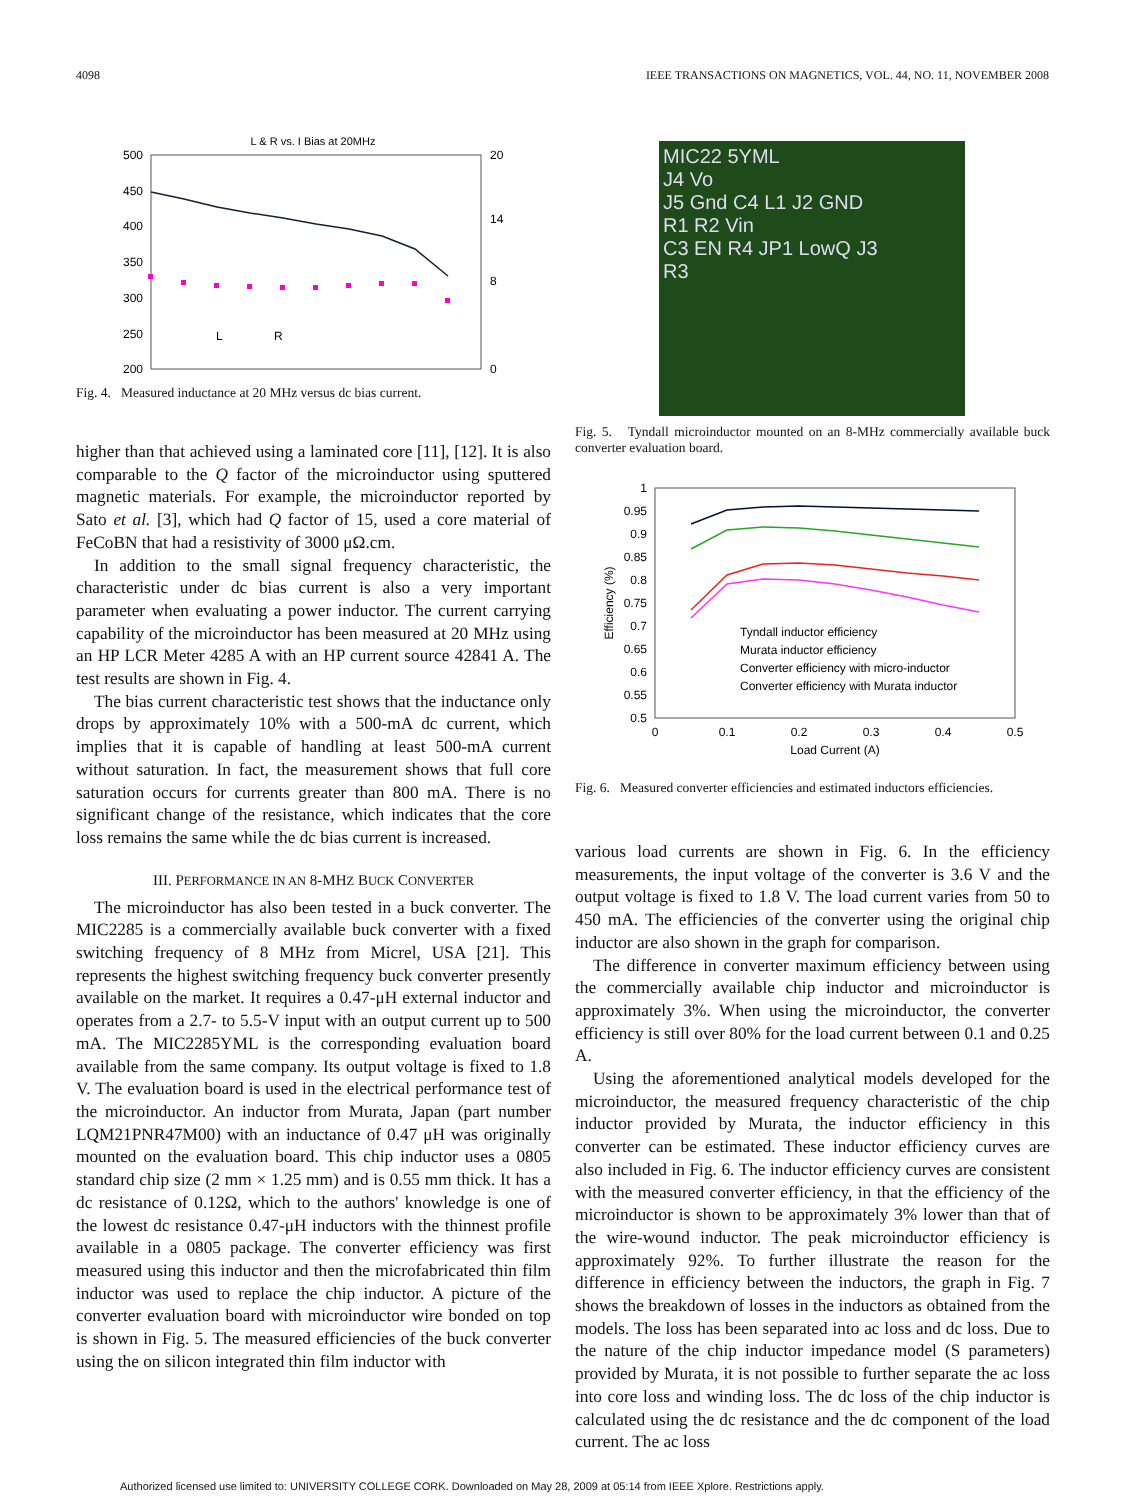4098 IEEE TRANSACTIONS ON MAGNETICS, VOL. 44, NO. 11, NOVEMBER 2008
L & R vs. I Bias at 20MHz
500
450
400
350
300
250
200
20
14
8
0
L
R
Fig. 4. Measured inductance at 20 MHz versus dc bias current.
higher than that achieved using a laminated core [11], [12]. It is also comparable to the Q factor of the microinductor using sputtered magnetic materials. For example, the microinductor reported by Sato et al. [3], which had Q factor of 15, used a core material of FeCoBN that had a resistivity of 3000 μΩ.cm.
In addition to the small signal frequency characteristic, the characteristic under dc bias current is also a very important parameter when evaluating a power inductor. The current carrying capability of the microinductor has been measured at 20 MHz using an HP LCR Meter 4285 A with an HP current source 42841 A. The test results are shown in Fig. 4.
The bias current characteristic test shows that the inductance only drops by approximately 10% with a 500-mA dc current, which implies that it is capable of handling at least 500-mA current without saturation. In fact, the measurement shows that full core saturation occurs for currents greater than 800 mA. There is no significant change of the resistance, which indicates that the core loss remains the same while the dc bias current is increased.
III. PERFORMANCE IN AN 8-MHZ BUCK CONVERTER
The microinductor has also been tested in a buck converter. The MIC2285 is a commercially available buck converter with a fixed switching frequency of 8 MHz from Micrel, USA [21]. This represents the highest switching frequency buck converter presently available on the market. It requires a 0.47-μH external inductor and operates from a 2.7- to 5.5-V input with an output current up to 500 mA. The MIC2285YML is the corresponding evaluation board available from the same company. Its output voltage is fixed to 1.8 V. The evaluation board is used in the electrical performance test of the microinductor. An inductor from Murata, Japan (part number LQM21PNR47M00) with an inductance of 0.47 μH was originally mounted on the evaluation board. This chip inductor uses a 0805 standard chip size (2 mm × 1.25 mm) and is 0.55 mm thick. It has a dc resistance of 0.12Ω, which to the authors' knowledge is one of the lowest dc resistance 0.47-μH inductors with the thinnest profile available in a 0805 package. The converter efficiency was first measured using this inductor and then the microfabricated thin film inductor was used to replace the chip inductor. A picture of the converter evaluation board with microinductor wire bonded on top is shown in Fig. 5. The measured efficiencies of the buck converter using the on silicon integrated thin film inductor with
MIC22 5YML
J4 Vo
J5 Gnd C4 L1 J2 GND
R1 R2 Vin
C3 EN R4 JP1 LowQ J3
R3
Fig. 5. Tyndall microinductor mounted on an 8-MHz commercially available buck converter evaluation board.
1
0.95
0.9
0.85
0.8
0.75
0.7
0.65
0.6
0.55
0.5
Tyndall inductor efficiency
Murata inductor efficiency
Converter efficiency with micro-inductor
Converter efficiency with Murata inductor
0
0.1
0.2
0.3
0.4
0.5
Load Current (A)
Efficiency (%)
Fig. 6. Measured converter efficiencies and estimated inductors efficiencies.
various load currents are shown in Fig. 6. In the efficiency measurements, the input voltage of the converter is 3.6 V and the output voltage is fixed to 1.8 V. The load current varies from 50 to 450 mA. The efficiencies of the converter using the original chip inductor are also shown in the graph for comparison.
The difference in converter maximum efficiency between using the commercially available chip inductor and microinductor is approximately 3%. When using the microinductor, the converter efficiency is still over 80% for the load current between 0.1 and 0.25 A.
Using the aforementioned analytical models developed for the microinductor, the measured frequency characteristic of the chip inductor provided by Murata, the inductor efficiency in this converter can be estimated. These inductor efficiency curves are also included in Fig. 6. The inductor efficiency curves are consistent with the measured converter efficiency, in that the efficiency of the microinductor is shown to be approximately 3% lower than that of the wire-wound inductor. The peak microinductor efficiency is approximately 92%. To further illustrate the reason for the difference in efficiency between the inductors, the graph in Fig. 7 shows the breakdown of losses in the inductors as obtained from the models. The loss has been separated into ac loss and dc loss. Due to the nature of the chip inductor impedance model (S parameters) provided by Murata, it is not possible to further separate the ac loss into core loss and winding loss. The dc loss of the chip inductor is calculated using the dc resistance and the dc component of the load current. The ac loss
Authorized licensed use limited to: UNIVERSITY COLLEGE CORK. Downloaded on May 28, 2009 at 05:14 from IEEE Xplore. Restrictions apply.